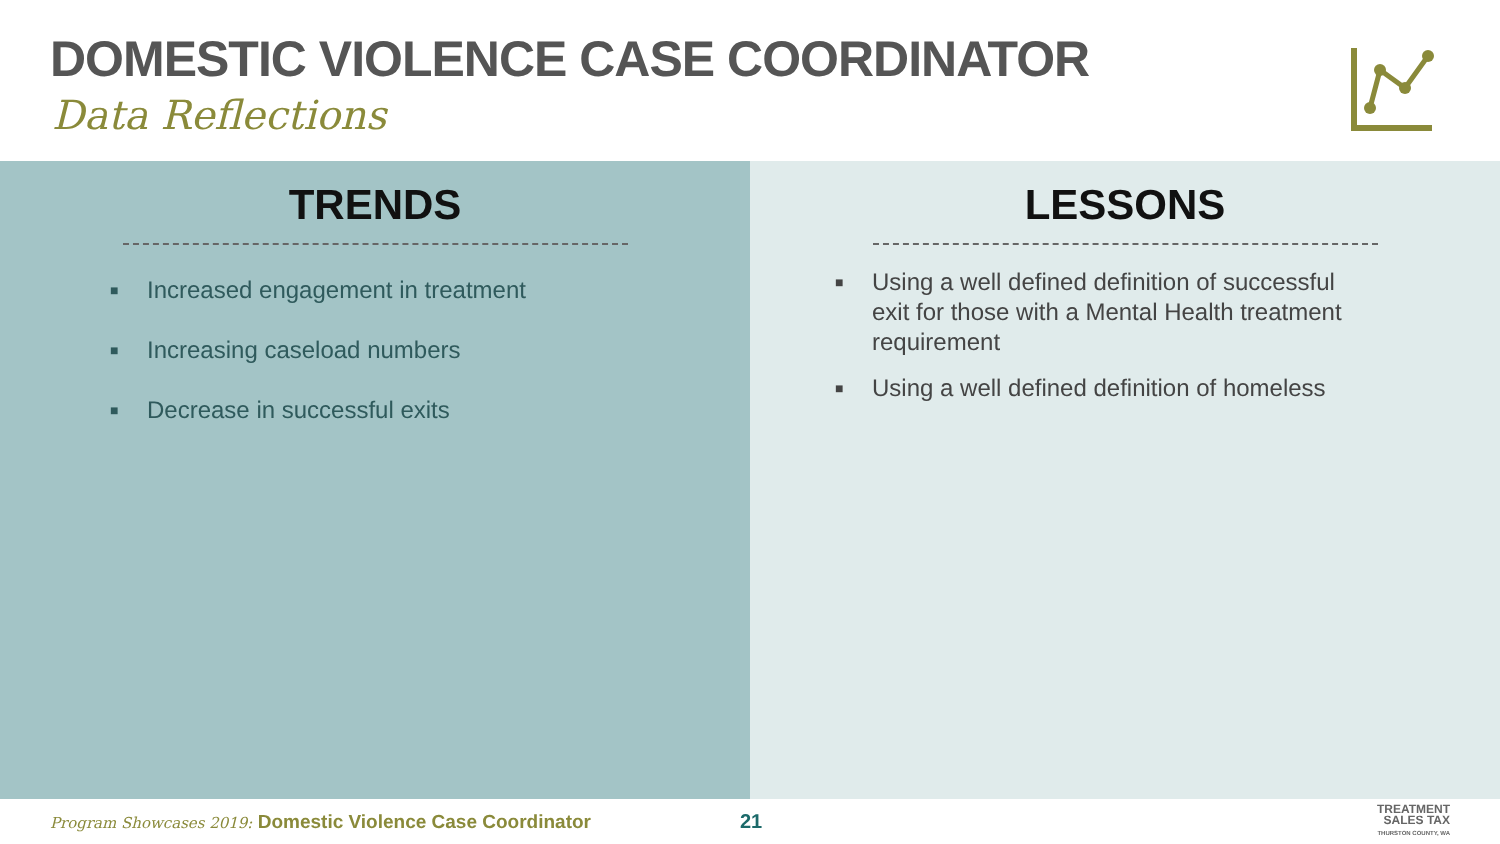DOMESTIC VIOLENCE CASE COORDINATOR
Data Reflections
TRENDS
■ Increased engagement in treatment
■ Increasing caseload numbers
■ Decrease in successful exits
LESSONS
■ Using a well defined definition of successful exit for those with a Mental Health treatment requirement
■ Using a well defined definition of homeless
Program Showcases 2019: Domestic Violence Case Coordinator
21
TREATMENT
SALES TAX
THURSTON COUNTY, WA